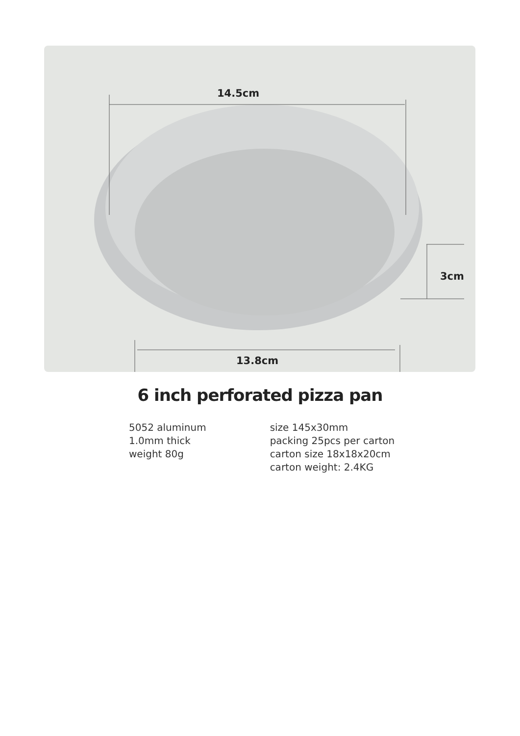14.5cm
3cm
13.8cm
6 inch perforated pizza pan
5052 aluminum
1.0mm thick
weight 80g
size 145x30mm
packing 25pcs per carton
carton size 18x18x20cm
carton weight: 2.4KG